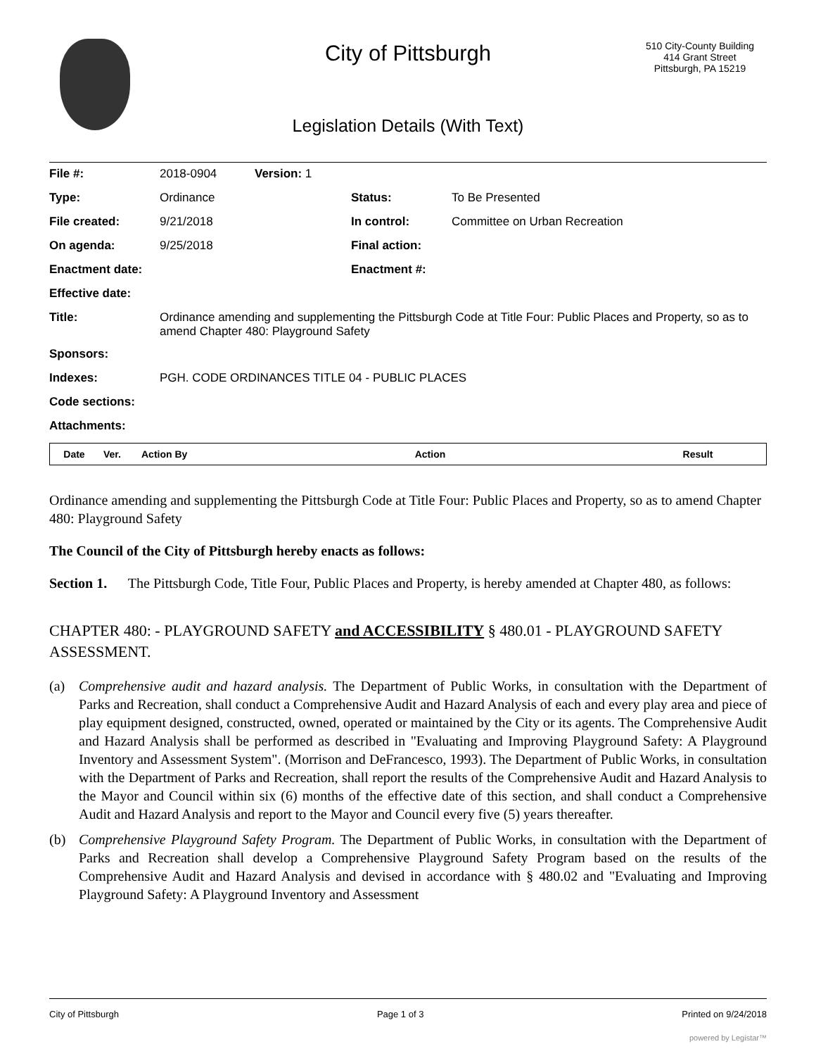City of Pittsburgh
Legislation Details (With Text)
510 City-County Building
414 Grant Street
Pittsburgh, PA 15219
| File #: | 2018-0904 | Version: 1 | | |
| Type: | Ordinance | | Status: | To Be Presented |
| File created: | 9/21/2018 | | In control: | Committee on Urban Recreation |
| On agenda: | 9/25/2018 | | Final action: | |
| Enactment date: | | | Enactment #: | |
| Effective date: | | | | |
| Title: | Ordinance amending and supplementing the Pittsburgh Code at Title Four: Public Places and Property, so as to amend Chapter 480: Playground Safety | | | |
| Sponsors: | | | | |
| Indexes: | PGH. CODE ORDINANCES TITLE 04 - PUBLIC PLACES | | | |
| Code sections: | | | | |
| Attachments: | | | | |
| Date | Ver. | Action By | Action | Result |
| --- | --- | --- | --- | --- |
Ordinance amending and supplementing the Pittsburgh Code at Title Four: Public Places and Property, so as to amend Chapter 480: Playground Safety
The Council of the City of Pittsburgh hereby enacts as follows:
Section 1. The Pittsburgh Code, Title Four, Public Places and Property, is hereby amended at Chapter 480, as follows:
CHAPTER 480: - PLAYGROUND SAFETY and ACCESSIBILITY § 480.01 - PLAYGROUND SAFETY ASSESSMENT.
(a) Comprehensive audit and hazard analysis. The Department of Public Works, in consultation with the Department of Parks and Recreation, shall conduct a Comprehensive Audit and Hazard Analysis of each and every play area and piece of play equipment designed, constructed, owned, operated or maintained by the City or its agents. The Comprehensive Audit and Hazard Analysis shall be performed as described in "Evaluating and Improving Playground Safety: A Playground Inventory and Assessment System". (Morrison and DeFrancesco, 1993). The Department of Public Works, in consultation with the Department of Parks and Recreation, shall report the results of the Comprehensive Audit and Hazard Analysis to the Mayor and Council within six (6) months of the effective date of this section, and shall conduct a Comprehensive Audit and Hazard Analysis and report to the Mayor and Council every five (5) years thereafter.
(b) Comprehensive Playground Safety Program. The Department of Public Works, in consultation with the Department of Parks and Recreation shall develop a Comprehensive Playground Safety Program based on the results of the Comprehensive Audit and Hazard Analysis and devised in accordance with § 480.02 and "Evaluating and Improving Playground Safety: A Playground Inventory and Assessment
City of Pittsburgh Page 1 of 3 Printed on 9/24/2018
powered by Legistar™